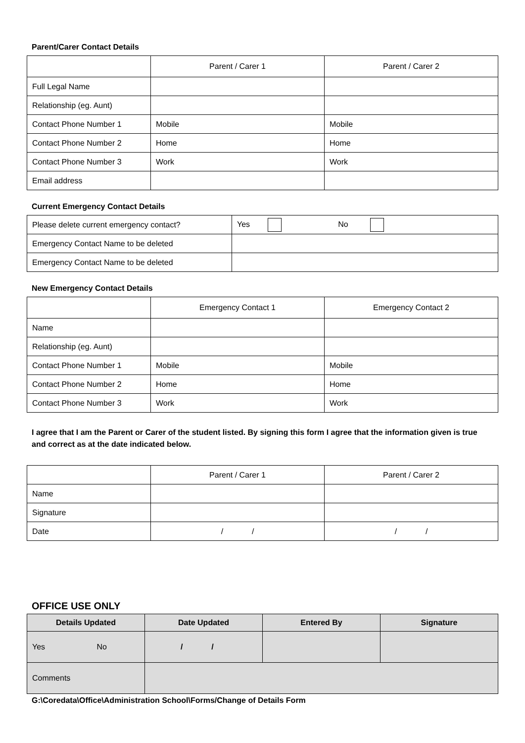Parent/Carer Contact Details
| | Parent / Carer 1 | Parent / Carer 2 |
| --- | --- | --- |
| Full Legal Name | | |
| Relationship (eg. Aunt) | | |
| Contact Phone Number 1 | Mobile | Mobile |
| Contact Phone Number 2 | Home | Home |
| Contact Phone Number 3 | Work | Work |
| Email address | | |
Current Emergency Contact Details
| Please delete current emergency contact? | Yes No |
| Emergency Contact Name to be deleted | |
| Emergency Contact Name to be deleted | |
New Emergency Contact Details
| | Emergency Contact 1 | Emergency Contact 2 |
| --- | --- | --- |
| Name | | |
| Relationship (eg. Aunt) | | |
| Contact Phone Number 1 | Mobile | Mobile |
| Contact Phone Number 2 | Home | Home |
| Contact Phone Number 3 | Work | Work |
I agree that I am the Parent or Carer of the student listed. By signing this form I agree that the information given is true and correct as at the date indicated below.
| | Parent / Carer 1 | Parent / Carer 2 |
| --- | --- | --- |
| Name | | |
| Signature | | |
| Date | / / | / / |
OFFICE USE ONLY
| Details Updated | Date Updated | Entered By | Signature |
| --- | --- | --- | --- |
| Yes No | / / | | |
| Comments | | | |
G:\Coredata\Office\Administration School\Forms/Change of Details Form